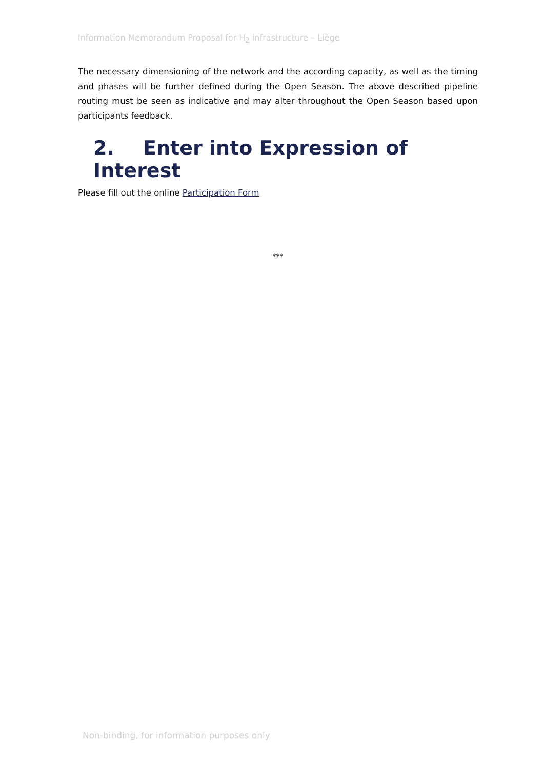Information Memorandum Proposal for H<sub>2</sub> infrastructure – Liège
The necessary dimensioning of the network and the according capacity, as well as the timing and phases will be further defined during the Open Season. The above described pipeline routing must be seen as indicative and may alter throughout the Open Season based upon participants feedback.
2. Enter into Expression of Interest
Please fill out the online Participation Form
***
Non-binding, for information purposes only